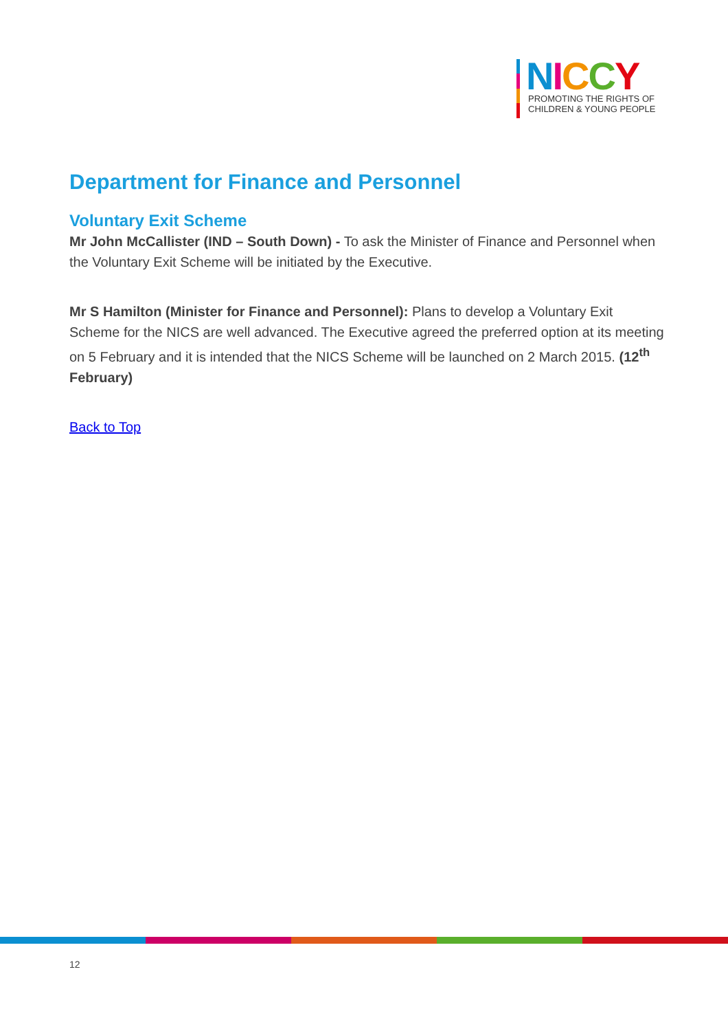NICCY
PROMOTING THE RIGHTS OF
CHILDREN & YOUNG PEOPLE
Department for Finance and Personnel
Voluntary Exit Scheme
Mr John McCallister (IND – South Down) - To ask the Minister of Finance and Personnel when the Voluntary Exit Scheme will be initiated by the Executive.
Mr S Hamilton (Minister for Finance and Personnel): Plans to develop a Voluntary Exit Scheme for the NICS are well advanced. The Executive agreed the preferred option at its meeting on 5 February and it is intended that the NICS Scheme will be launched on 2 March 2015. (12<sup>th</sup> February)
Back to Top
12